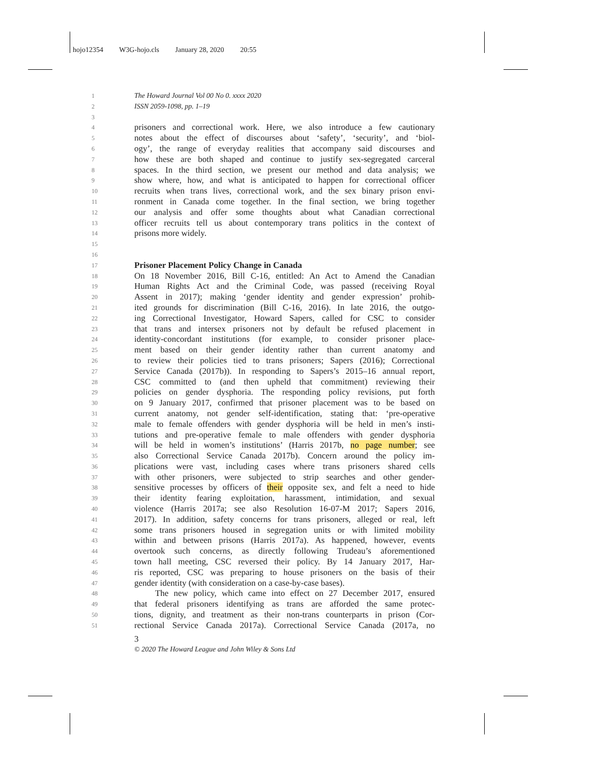hojo12354 W3G-hojo.cls January 28, 2020 20:55
1
The Howard Journal Vol 00 No 0. xxxx 2020
2
ISSN 2059-1098, pp. 1–19
3
4
prisoners and correctional work. Here, we also introduce a few cautionary
5
notes about the effect of discourses about ‘safety’, ‘security’, and ‘biol-
6
ogy’, the range of everyday realities that accompany said discourses and
7
how these are both shaped and continue to justify sex-segregated carceral
8
spaces. In the third section, we present our method and data analysis; we
9
show where, how, and what is anticipated to happen for correctional officer
10
recruits when trans lives, correctional work, and the sex binary prison envi-
11
ronment in Canada come together. In the final section, we bring together
12
our analysis and offer some thoughts about what Canadian correctional
13
officer recruits tell us about contemporary trans politics in the context of
14
prisons more widely.
15
16
17
Prisoner Placement Policy Change in Canada
18
On 18 November 2016, Bill C-16, entitled: An Act to Amend the Canadian
19
Human Rights Act and the Criminal Code, was passed (receiving Royal
20
Assent in 2017); making ‘gender identity and gender expression’ prohib-
21
ited grounds for discrimination (Bill C-16, 2016). In late 2016, the outgo-
22
ing Correctional Investigator, Howard Sapers, called for CSC to consider
23
that trans and intersex prisoners not by default be refused placement in
24
identity-concordant institutions (for example, to consider prisoner place-
25
ment based on their gender identity rather than current anatomy and
26
to review their policies tied to trans prisoners; Sapers (2016); Correctional
27
Service Canada (2017b)). In responding to Sapers’s 2015–16 annual report,
28
CSC committed to (and then upheld that commitment) reviewing their
29
policies on gender dysphoria. The responding policy revisions, put forth
30
on 9 January 2017, confirmed that prisoner placement was to be based on
31
current anatomy, not gender self-identification, stating that: ‘pre-operative
32
male to female offenders with gender dysphoria will be held in men’s insti-
33
tutions and pre-operative female to male offenders with gender dysphoria
34
will be held in women’s institutions’ (Harris 2017b, no page number; see
35
also Correctional Service Canada 2017b). Concern around the policy im-
36
plications were vast, including cases where trans prisoners shared cells
37
with other prisoners, were subjected to strip searches and other gender-
38
sensitive processes by officers of their opposite sex, and felt a need to hide
39
their identity fearing exploitation, harassment, intimidation, and sexual
40
violence (Harris 2017a; see also Resolution 16-07-M 2017; Sapers 2016,
41
2017). In addition, safety concerns for trans prisoners, alleged or real, left
42
some trans prisoners housed in segregation units or with limited mobility
43
within and between prisons (Harris 2017a). As happened, however, events
44
overtook such concerns, as directly following Trudeau’s aforementioned
45
town hall meeting, CSC reversed their policy. By 14 January 2017, Har-
46
ris reported, CSC was preparing to house prisoners on the basis of their
47
gender identity (with consideration on a case-by-case bases).
48
The new policy, which came into effect on 27 December 2017, ensured
49
that federal prisoners identifying as trans are afforded the same protec-
50
tions, dignity, and treatment as their non-trans counterparts in prison (Cor-
51
rectional Service Canada 2017a). Correctional Service Canada (2017a, no
3
© 2020 The Howard League and John Wiley & Sons Ltd